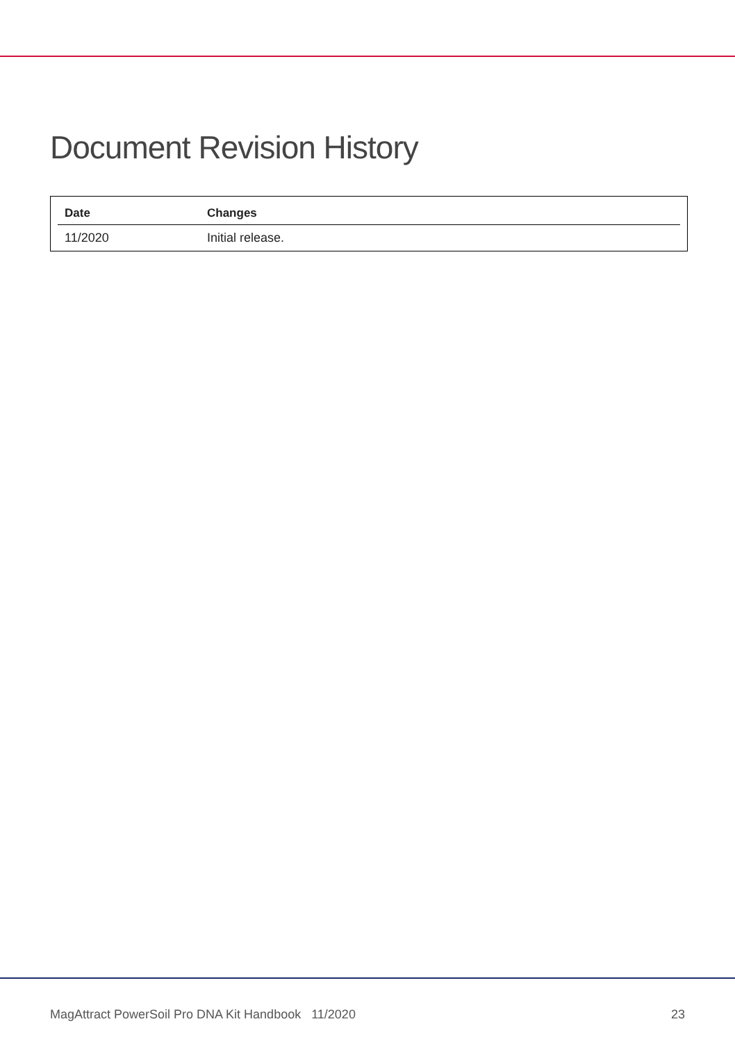Document Revision History
| Date | Changes |
| --- | --- |
| 11/2020 | Initial release. |
MagAttract PowerSoil Pro DNA Kit Handbook 11/2020 23